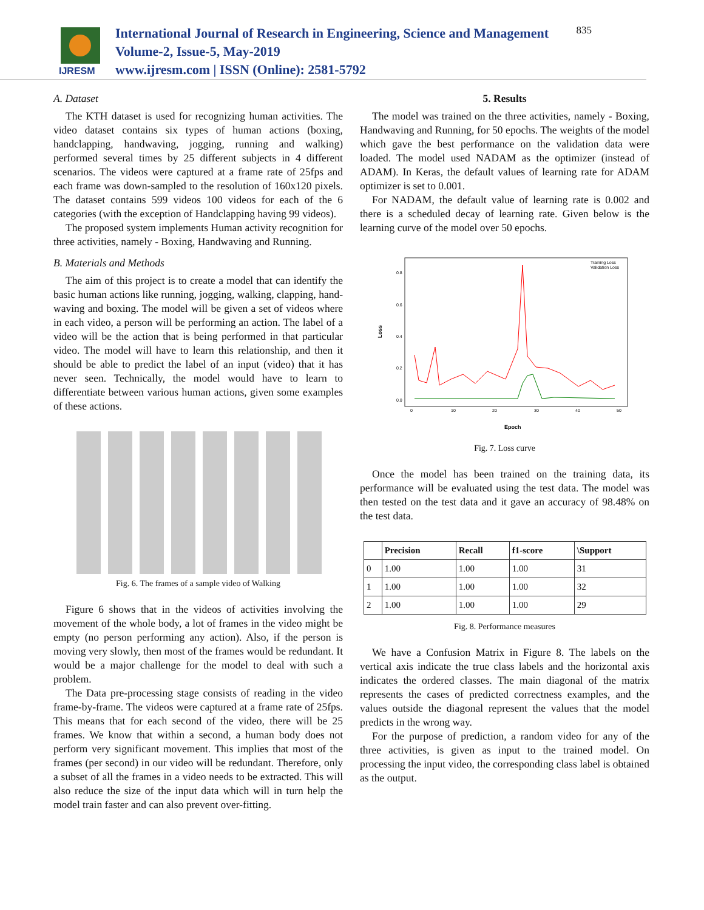IJRESM
International Journal of Research in Engineering, Science and Management
Volume-2, Issue-5, May-2019
www.ijresm.com | ISSN (Online): 2581-5792
835
A. Dataset
The KTH dataset is used for recognizing human activities. The video dataset contains six types of human actions (boxing, handclapping, handwaving, jogging, running and walking) performed several times by 25 different subjects in 4 different scenarios. The videos were captured at a frame rate of 25fps and each frame was down-sampled to the resolution of 160x120 pixels. The dataset contains 599 videos 100 videos for each of the 6 categories (with the exception of Handclapping having 99 videos).
The proposed system implements Human activity recognition for three activities, namely - Boxing, Handwaving and Running.
B. Materials and Methods
The aim of this project is to create a model that can identify the basic human actions like running, jogging, walking, clapping, hand-waving and boxing. The model will be given a set of videos where in each video, a person will be performing an action. The label of a video will be the action that is being performed in that particular video. The model will have to learn this relationship, and then it should be able to predict the label of an input (video) that it has never seen. Technically, the model would have to learn to differentiate between various human actions, given some examples of these actions.
Fig. 6. The frames of a sample video of Walking
Figure 6 shows that in the videos of activities involving the movement of the whole body, a lot of frames in the video might be empty (no person performing any action). Also, if the person is moving very slowly, then most of the frames would be redundant. It would be a major challenge for the model to deal with such a problem.
The Data pre-processing stage consists of reading in the video frame-by-frame. The videos were captured at a frame rate of 25fps. This means that for each second of the video, there will be 25 frames. We know that within a second, a human body does not perform very significant movement. This implies that most of the frames (per second) in our video will be redundant. Therefore, only a subset of all the frames in a video needs to be extracted. This will also reduce the size of the input data which will in turn help the model train faster and can also prevent over-fitting.
5. Results
The model was trained on the three activities, namely - Boxing, Handwaving and Running, for 50 epochs. The weights of the model which gave the best performance on the validation data were loaded. The model used NADAM as the optimizer (instead of ADAM). In Keras, the default values of learning rate for ADAM optimizer is set to 0.001.
For NADAM, the default value of learning rate is 0.002 and there is a scheduled decay of learning rate. Given below is the learning curve of the model over 50 epochs.
Training Loss
Validation Loss
0.8
0.6
0.4
0.2
0.0
Loss
0
10
20
30
40
50
Epoch
Fig. 7. Loss curve
Once the model has been trained on the training data, its performance will be evaluated using the test data. The model was then tested on the test data and it gave an accuracy of 98.48% on the test data.
| | Precision | Recall | f1-score | \Support |
| --- | --- | --- | --- | --- |
| 0 | 1.00 | 1.00 | 1.00 | 31 |
| 1 | 1.00 | 1.00 | 1.00 | 32 |
| 2 | 1.00 | 1.00 | 1.00 | 29 |
Fig. 8. Performance measures
We have a Confusion Matrix in Figure 8. The labels on the vertical axis indicate the true class labels and the horizontal axis indicates the ordered classes. The main diagonal of the matrix represents the cases of predicted correctness examples, and the values outside the diagonal represent the values that the model predicts in the wrong way.
For the purpose of prediction, a random video for any of the three activities, is given as input to the trained model. On processing the input video, the corresponding class label is obtained as the output.